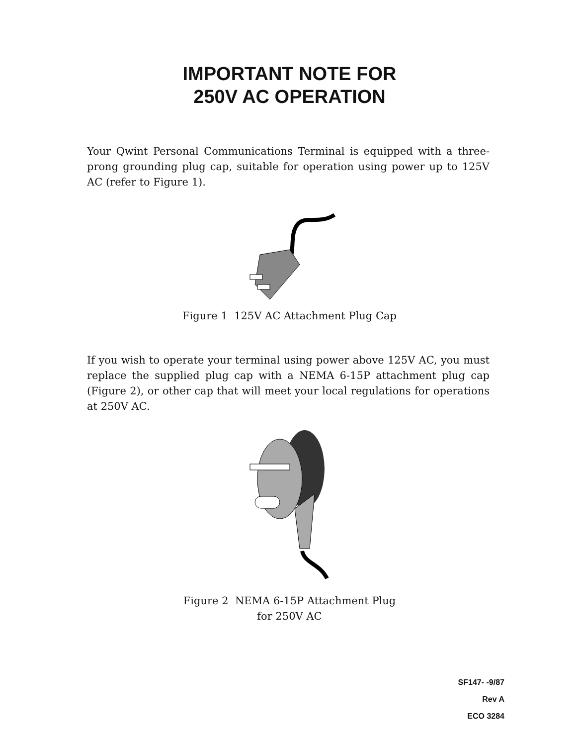IMPORTANT NOTE FOR
250V AC OPERATION
Your Qwint Personal Communications Terminal is equipped with a three-prong grounding plug cap, suitable for operation using power up to 125V AC (refer to Figure 1).
Figure 1 125V AC Attachment Plug Cap
If you wish to operate your terminal using power above 125V AC, you must replace the supplied plug cap with a NEMA 6-15P attachment plug cap (Figure 2), or other cap that will meet your local regulations for operations at 250V AC.
Figure 2 NEMA 6-15P Attachment Plug
for 250V AC
SF147- -9/87
Rev A
ECO 3284